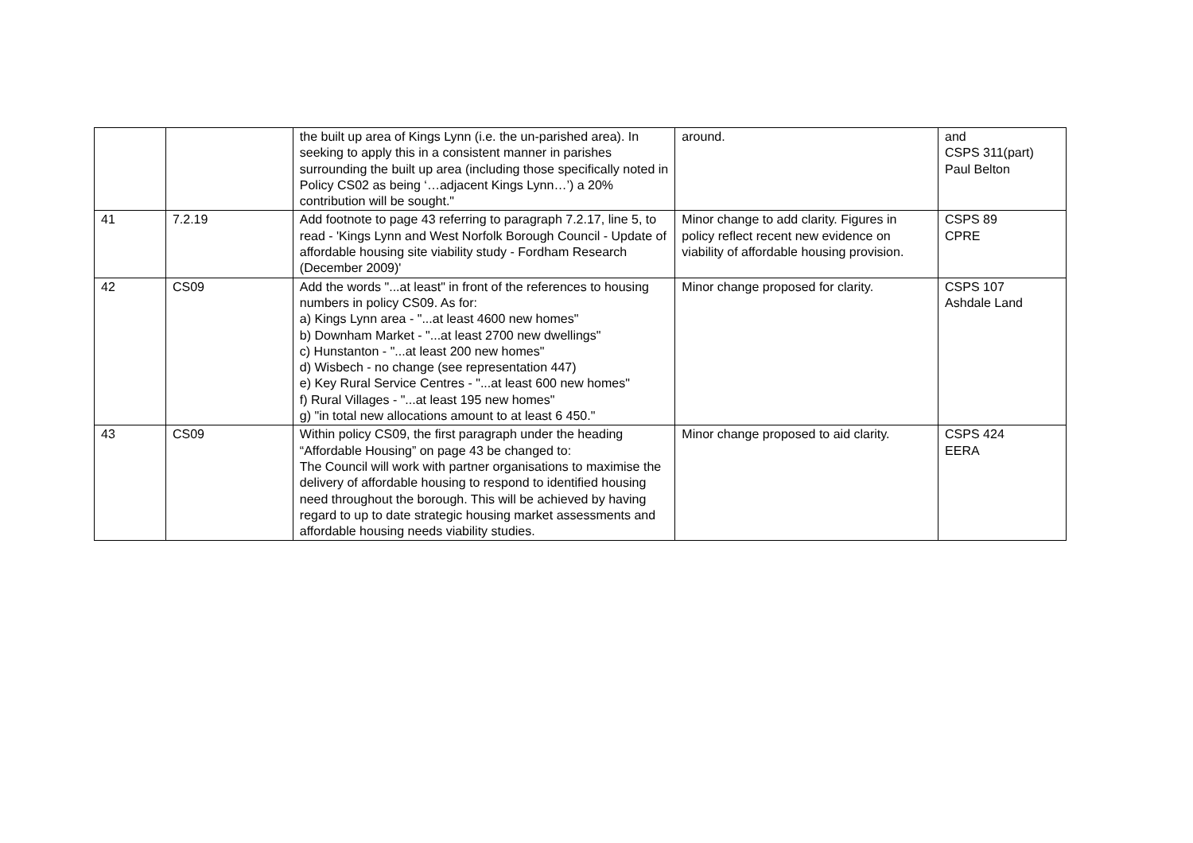| | | the built up area of Kings Lynn (i.e. the un-parished area). In seeking to apply this in a consistent manner in parishes surrounding the built up area (including those specifically noted in Policy CS02 as being ‘…adjacent Kings Lynn…’) a 20% contribution will be sought." | around. | and CSPS 311(part) Paul Belton |
| 41 | 7.2.19 | Add footnote to page 43 referring to paragraph 7.2.17, line 5, to read - 'Kings Lynn and West Norfolk Borough Council - Update of affordable housing site viability study - Fordham Research (December 2009)' | Minor change to add clarity. Figures in policy reflect recent new evidence on viability of affordable housing provision. | CSPS 89 CPRE |
| 42 | CS09 | Add the words "...at least" in front of the references to housing numbers in policy CS09. As for: a) Kings Lynn area - "...at least 4600 new homes" b) Downham Market - "...at least 2700 new dwellings" c) Hunstanton - "...at least 200 new homes" d) Wisbech - no change (see representation 447) e) Key Rural Service Centres - "...at least 600 new homes" f) Rural Villages - "...at least 195 new homes" g) "in total new allocations amount to at least 6 450." | Minor change proposed for clarity. | CSPS 107 Ashdale Land |
| 43 | CS09 | Within policy CS09, the first paragraph under the heading “Affordable Housing” on page 43 be changed to: The Council will work with partner organisations to maximise the delivery of affordable housing to respond to identified housing need throughout the borough. This will be achieved by having regard to up to date strategic housing market assessments and affordable housing needs viability studies. | Minor change proposed to aid clarity. | CSPS 424 EERA |